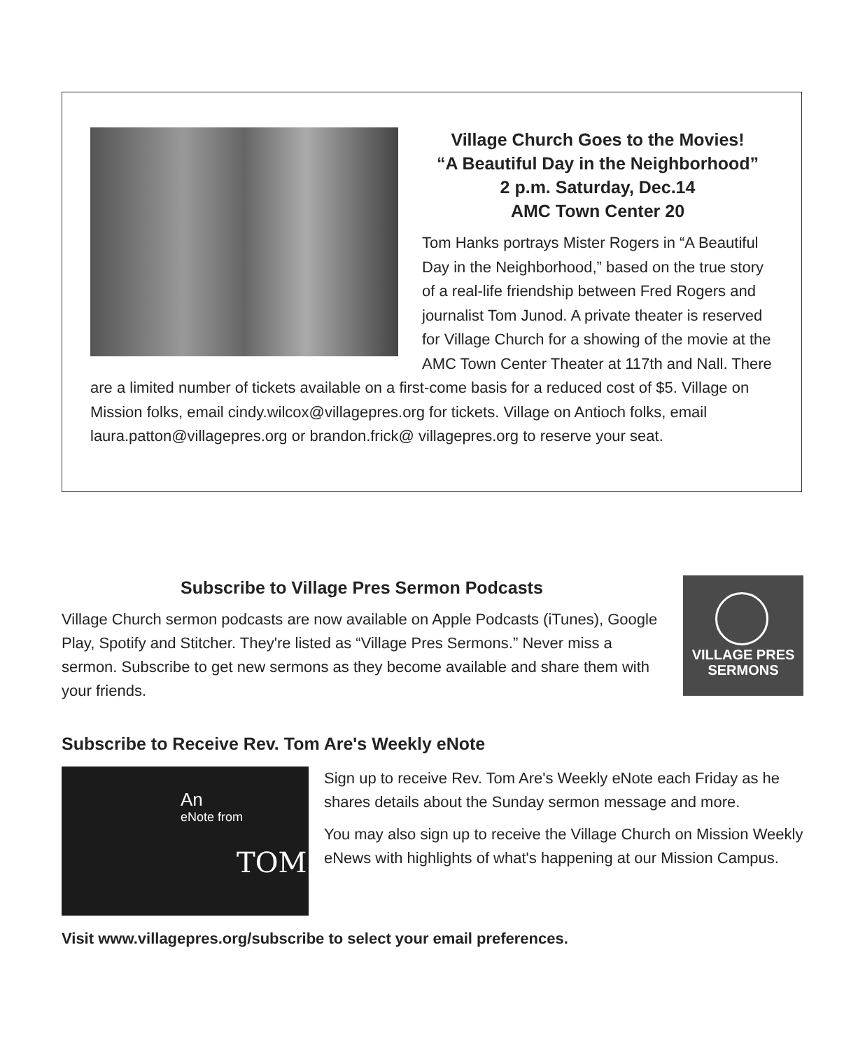Village Church Goes to the Movies!
“A Beautiful Day in the Neighborhood”
2 p.m. Saturday, Dec.14
AMC Town Center 20
Tom Hanks portrays Mister Rogers in “A Beautiful Day in the Neighborhood,” based on the true story of a real-life friendship between Fred Rogers and journalist Tom Junod. A private theater is reserved for Village Church for a showing of the movie at the AMC Town Center Theater at 117th and Nall. There are a limited number of tickets available on a first-come basis for a reduced cost of $5. Village on Mission folks, email cindy.wilcox@villagepres.org for tickets. Village on Antioch folks, email laura.patton@villagepres.org or brandon.frick@ villagepres.org to reserve your seat.
VILLAGE PRES
SERMONS
Subscribe to Village Pres Sermon Podcasts
Village Church sermon podcasts are now available on Apple Podcasts (iTunes), Google Play, Spotify and Stitcher. They're listed as “Village Pres Sermons.” Never miss a sermon. Subscribe to get new sermons as they become available and share them with your friends.
Subscribe to Receive Rev. Tom Are's Weekly eNote
An
eNote from
TOM
Sign up to receive Rev. Tom Are's Weekly eNote each Friday as he shares details about the Sunday sermon message and more.
You may also sign up to receive the Village Church on Mission Weekly eNews with highlights of what's happening at our Mission Campus.
Visit www.villagepres.org/subscribe to select your email preferences.